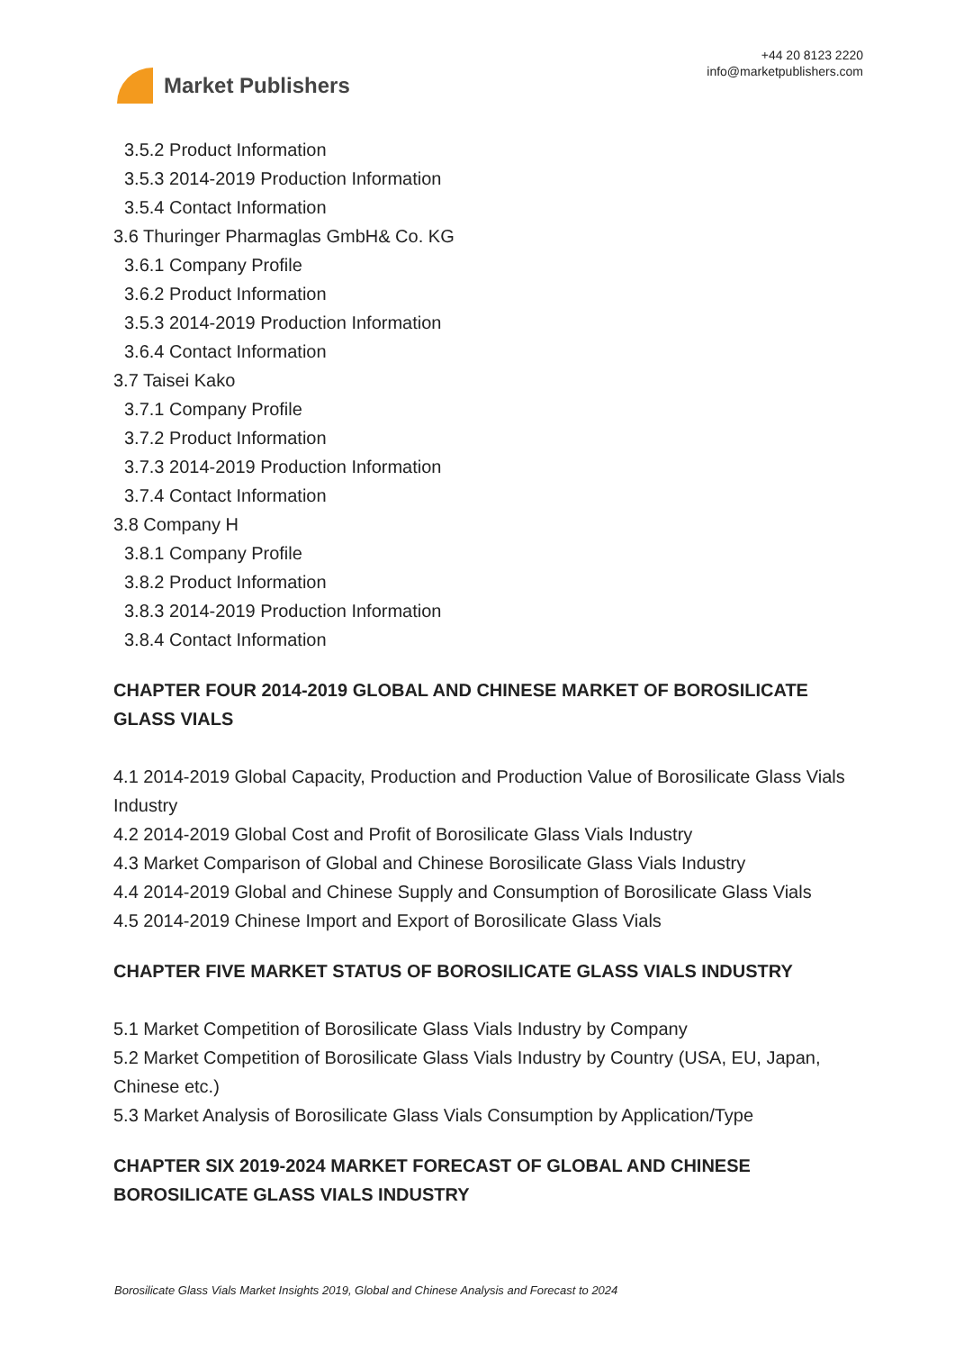Market Publishers
+44 20 8123 2220
info@marketpublishers.com
3.5.2 Product Information
3.5.3 2014-2019 Production Information
3.5.4 Contact Information
3.6 Thuringer Pharmaglas GmbH& Co. KG
3.6.1 Company Profile
3.6.2 Product Information
3.5.3 2014-2019 Production Information
3.6.4 Contact Information
3.7 Taisei Kako
3.7.1 Company Profile
3.7.2 Product Information
3.7.3 2014-2019 Production Information
3.7.4 Contact Information
3.8 Company H
3.8.1 Company Profile
3.8.2 Product Information
3.8.3 2014-2019 Production Information
3.8.4 Contact Information
CHAPTER FOUR 2014-2019 GLOBAL AND CHINESE MARKET OF BOROSILICATE GLASS VIALS
4.1 2014-2019 Global Capacity, Production and Production Value of Borosilicate Glass Vials Industry
4.2 2014-2019 Global Cost and Profit of Borosilicate Glass Vials Industry
4.3 Market Comparison of Global and Chinese Borosilicate Glass Vials Industry
4.4 2014-2019 Global and Chinese Supply and Consumption of Borosilicate Glass Vials
4.5 2014-2019 Chinese Import and Export of Borosilicate Glass Vials
CHAPTER FIVE MARKET STATUS OF BOROSILICATE GLASS VIALS INDUSTRY
5.1 Market Competition of Borosilicate Glass Vials Industry by Company
5.2 Market Competition of Borosilicate Glass Vials Industry by Country (USA, EU, Japan, Chinese etc.)
5.3 Market Analysis of Borosilicate Glass Vials Consumption by Application/Type
CHAPTER SIX 2019-2024 MARKET FORECAST OF GLOBAL AND CHINESE BOROSILICATE GLASS VIALS INDUSTRY
Borosilicate Glass Vials Market Insights 2019, Global and Chinese Analysis and Forecast to 2024